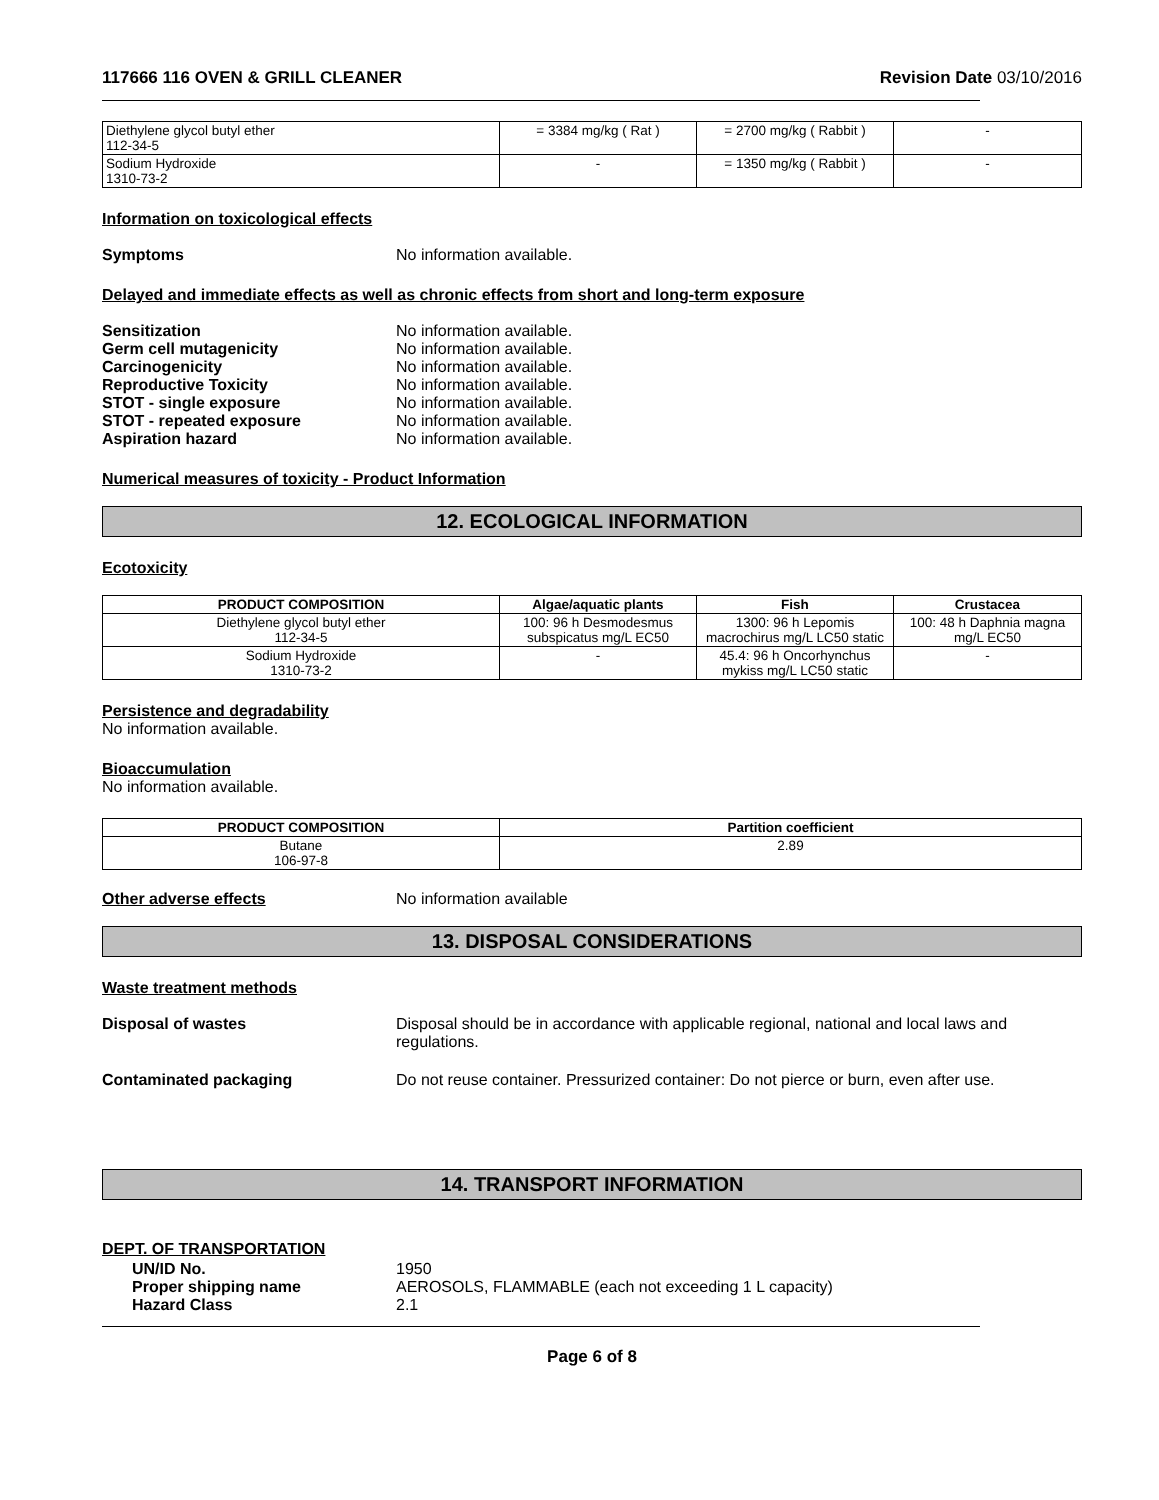117666 116 OVEN & GRILL CLEANER Revision Date 03/10/2016
| Diethylene glycol butyl ether 112-34-5 | = 3384 mg/kg ( Rat ) | = 2700 mg/kg ( Rabbit ) | - |
| Sodium Hydroxide 1310-73-2 | - | = 1350 mg/kg ( Rabbit ) | - |
Information on toxicological effects
Symptoms No information available.
Delayed and immediate effects as well as chronic effects from short and long-term exposure
Sensitization No information available.
Germ cell mutagenicity No information available.
Carcinogenicity No information available.
Reproductive Toxicity No information available.
STOT - single exposure No information available.
STOT - repeated exposure No information available.
Aspiration hazard No information available.
Numerical measures of toxicity - Product Information
12. ECOLOGICAL INFORMATION
Ecotoxicity
| PRODUCT COMPOSITION | Algae/aquatic plants | Fish | Crustacea |
| --- | --- | --- | --- |
| Diethylene glycol butyl ether 112-34-5 | 100: 96 h Desmodesmus subspicatus mg/L EC50 | 1300: 96 h Lepomis macrochirus mg/L LC50 static | 100: 48 h Daphnia magna mg/L EC50 |
| Sodium Hydroxide 1310-73-2 | - | 45.4: 96 h Oncorhynchus mykiss mg/L LC50 static | - |
Persistence and degradability
No information available.
Bioaccumulation
No information available.
| PRODUCT COMPOSITION | Partition coefficient |
| --- | --- |
| Butane 106-97-8 | 2.89 |
Other adverse effects No information available
13. DISPOSAL CONSIDERATIONS
Waste treatment methods
Disposal of wastes Disposal should be in accordance with applicable regional, national and local laws and regulations.
Contaminated packaging Do not reuse container. Pressurized container: Do not pierce or burn, even after use.
14. TRANSPORT INFORMATION
DEPT. OF TRANSPORTATION
UN/ID No. 1950
Proper shipping name AEROSOLS, FLAMMABLE (each not exceeding 1 L capacity)
Hazard Class 2.1
Page 6 of 8